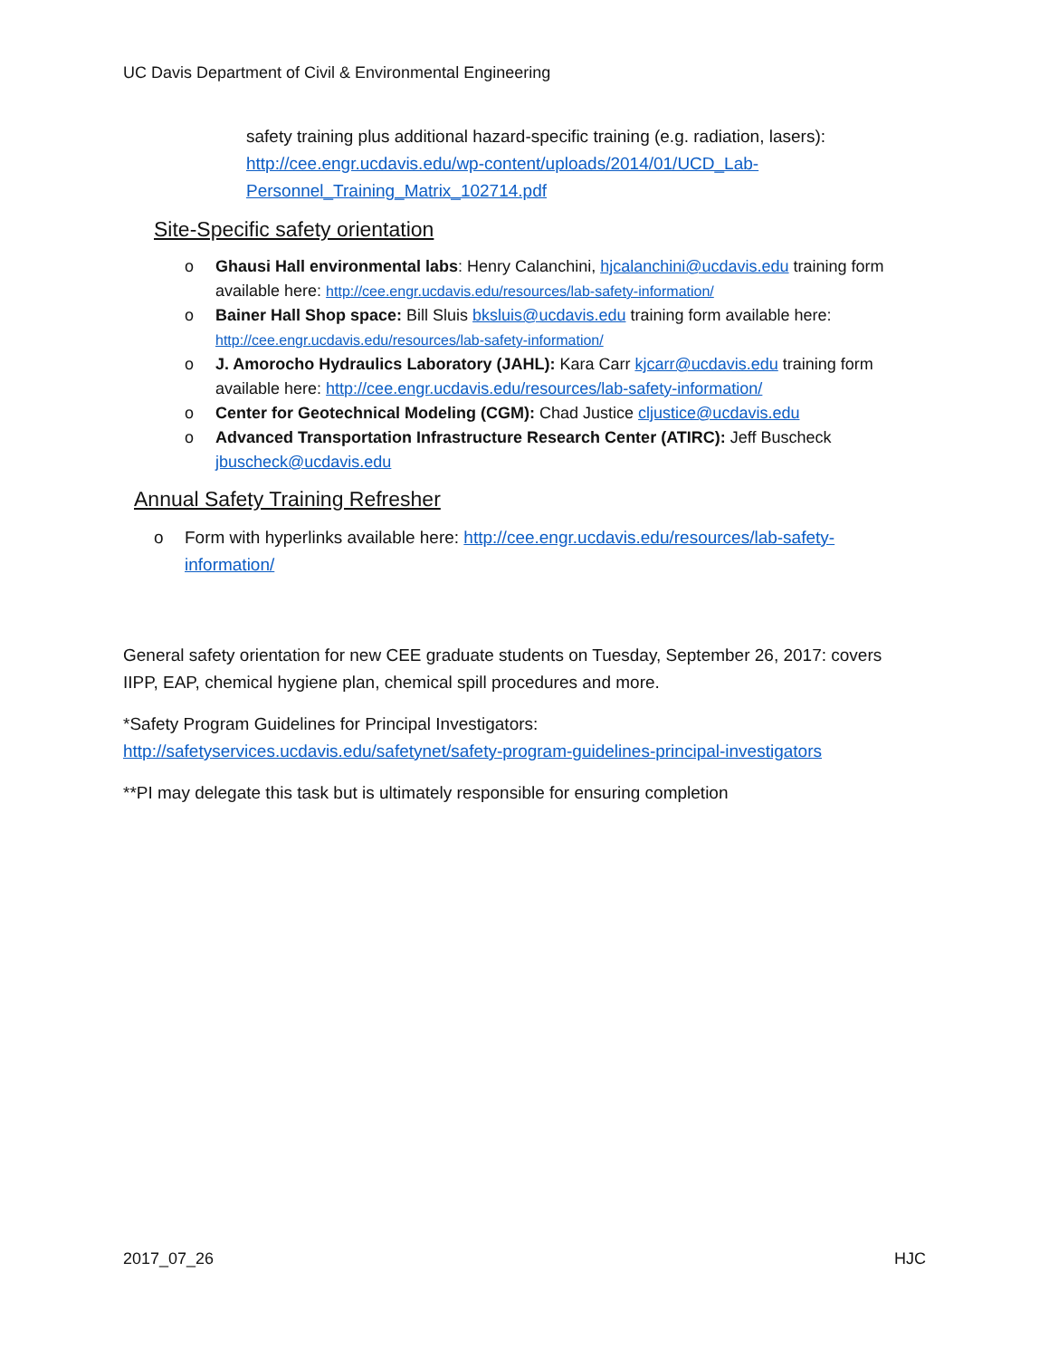UC Davis Department of Civil & Environmental Engineering
safety training plus additional hazard-specific training (e.g. radiation, lasers): http://cee.engr.ucdavis.edu/wp-content/uploads/2014/01/UCD_Lab-Personnel_Training_Matrix_102714.pdf
Site-Specific safety orientation
o Ghausi Hall environmental labs: Henry Calanchini, hjcalanchini@ucdavis.edu training form available here: http://cee.engr.ucdavis.edu/resources/lab-safety-information/
o Bainer Hall Shop space: Bill Sluis bksluis@ucdavis.edu training form available here: http://cee.engr.ucdavis.edu/resources/lab-safety-information/
o J. Amorocho Hydraulics Laboratory (JAHL): Kara Carr kjcarr@ucdavis.edu training form available here: http://cee.engr.ucdavis.edu/resources/lab-safety-information/
o Center for Geotechnical Modeling (CGM): Chad Justice cljustice@ucdavis.edu
o Advanced Transportation Infrastructure Research Center (ATIRC): Jeff Buscheck jbuscheck@ucdavis.edu
Annual Safety Training Refresher
o Form with hyperlinks available here: http://cee.engr.ucdavis.edu/resources/lab-safety-information/
General safety orientation for new CEE graduate students on Tuesday, September 26, 2017: covers IIPP, EAP, chemical hygiene plan, chemical spill procedures and more.
*Safety Program Guidelines for Principal Investigators:
http://safetyservices.ucdavis.edu/safetynet/safety-program-guidelines-principal-investigators
**PI may delegate this task but is ultimately responsible for ensuring completion
2017_07_26 HJC